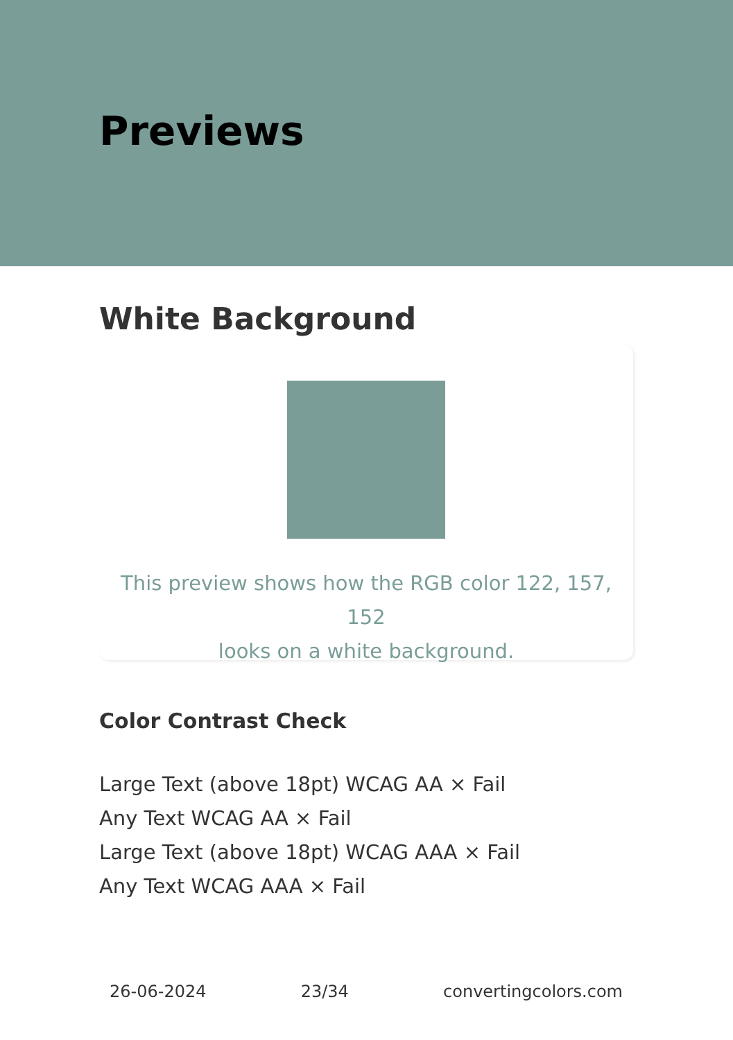Previews
White Background
This preview shows how the RGB color 122, 157, 152
looks on a white background.
Color Contrast Check
Large Text (above 18pt) WCAG AA × Fail
Any Text WCAG AA × Fail
Large Text (above 18pt) WCAG AAA × Fail
Any Text WCAG AAA × Fail
26-06-2024 23/34 convertingcolors.com